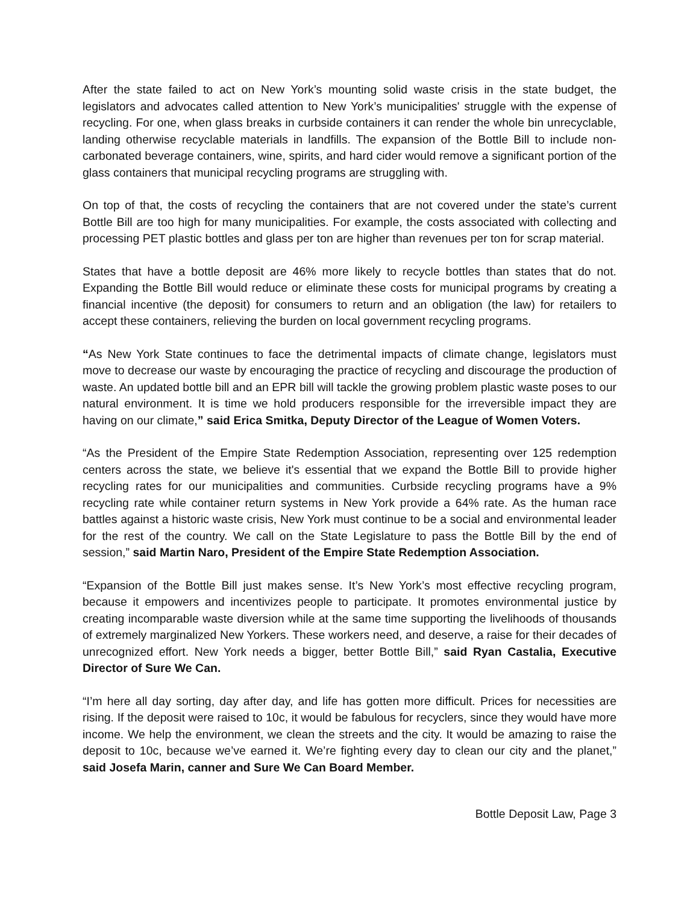After the state failed to act on New York’s mounting solid waste crisis in the state budget, the legislators and advocates called attention to New York’s municipalities' struggle with the expense of recycling. For one, when glass breaks in curbside containers it can render the whole bin unrecyclable, landing otherwise recyclable materials in landfills. The expansion of the Bottle Bill to include non-carbonated beverage containers, wine, spirits, and hard cider would remove a significant portion of the glass containers that municipal recycling programs are struggling with.
On top of that, the costs of recycling the containers that are not covered under the state’s current Bottle Bill are too high for many municipalities. For example, the costs associated with collecting and processing PET plastic bottles and glass per ton are higher than revenues per ton for scrap material.
States that have a bottle deposit are 46% more likely to recycle bottles than states that do not. Expanding the Bottle Bill would reduce or eliminate these costs for municipal programs by creating a financial incentive (the deposit) for consumers to return and an obligation (the law) for retailers to accept these containers, relieving the burden on local government recycling programs.
“As New York State continues to face the detrimental impacts of climate change, legislators must move to decrease our waste by encouraging the practice of recycling and discourage the production of waste. An updated bottle bill and an EPR bill will tackle the growing problem plastic waste poses to our natural environment. It is time we hold producers responsible for the irreversible impact they are having on our climate,” said Erica Smitka, Deputy Director of the League of Women Voters.
“As the President of the Empire State Redemption Association, representing over 125 redemption centers across the state, we believe it's essential that we expand the Bottle Bill to provide higher recycling rates for our municipalities and communities. Curbside recycling programs have a 9% recycling rate while container return systems in New York provide a 64% rate. As the human race battles against a historic waste crisis, New York must continue to be a social and environmental leader for the rest of the country. We call on the State Legislature to pass the Bottle Bill by the end of session,” said Martin Naro, President of the Empire State Redemption Association.
“Expansion of the Bottle Bill just makes sense. It’s New York’s most effective recycling program, because it empowers and incentivizes people to participate. It promotes environmental justice by creating incomparable waste diversion while at the same time supporting the livelihoods of thousands of extremely marginalized New Yorkers. These workers need, and deserve, a raise for their decades of unrecognized effort. New York needs a bigger, better Bottle Bill,” said Ryan Castalia, Executive Director of Sure We Can.
“I’m here all day sorting, day after day, and life has gotten more difficult. Prices for necessities are rising. If the deposit were raised to 10c, it would be fabulous for recyclers, since they would have more income. We help the environment, we clean the streets and the city. It would be amazing to raise the deposit to 10c, because we’ve earned it. We’re fighting every day to clean our city and the planet,” said Josefa Marin, canner and Sure We Can Board Member.
Bottle Deposit Law, Page 3